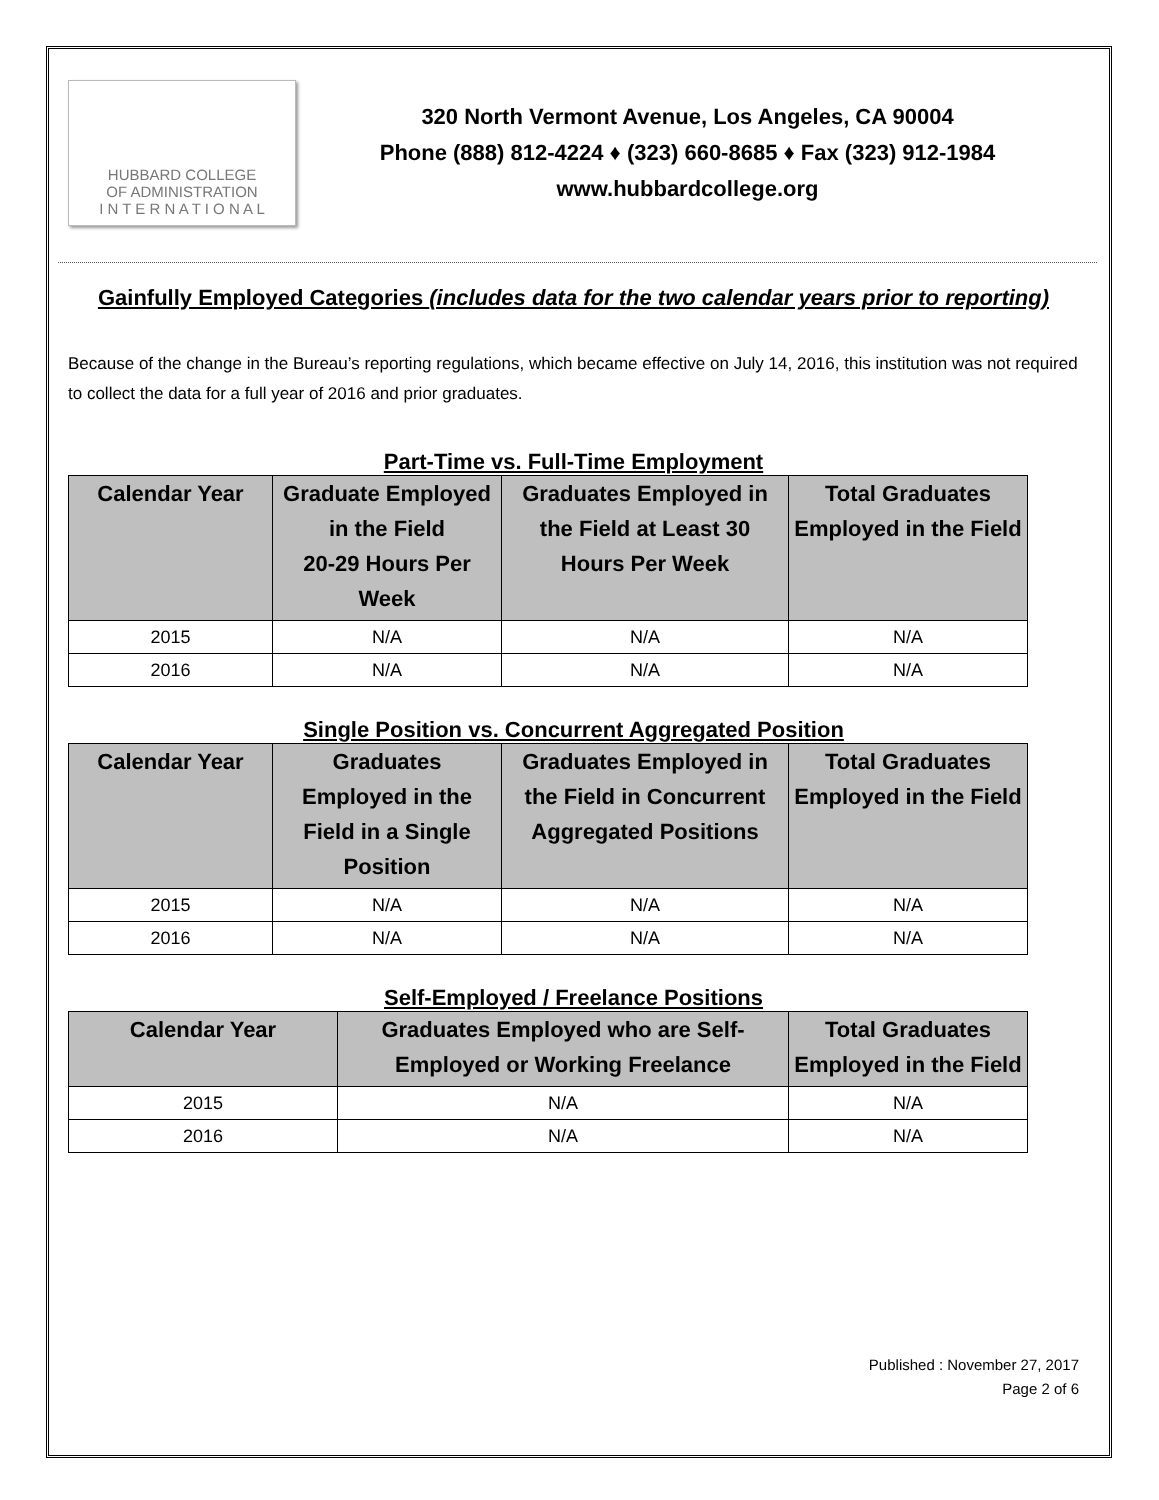HUBBARD COLLEGE
OF ADMINISTRATION
I N T E R N A T I O N A L
320 North Vermont Avenue, Los Angeles, CA 90004
Phone (888) 812-4224 ♦ (323) 660-8685 ♦ Fax (323) 912-1984
www.hubbardcollege.org
Gainfully Employed Categories (includes data for the two calendar years prior to reporting)
Because of the change in the Bureau’s reporting regulations, which became effective on July 14, 2016, this institution was not required to collect the data for a full year of 2016 and prior graduates.
Part-Time vs. Full-Time Employment
| Calendar Year | Graduate Employed in the Field 20-29 Hours Per Week | Graduates Employed in the Field at Least 30 Hours Per Week | Total Graduates Employed in the Field |
| --- | --- | --- | --- |
| 2015 | N/A | N/A | N/A |
| 2016 | N/A | N/A | N/A |
Single Position vs. Concurrent Aggregated Position
| Calendar Year | Graduates Employed in the Field in a Single Position | Graduates Employed in the Field in Concurrent Aggregated Positions | Total Graduates Employed in the Field |
| --- | --- | --- | --- |
| 2015 | N/A | N/A | N/A |
| 2016 | N/A | N/A | N/A |
Self-Employed / Freelance Positions
| Calendar Year | Graduates Employed who are Self-Employed or Working Freelance | Total Graduates Employed in the Field |
| --- | --- | --- |
| 2015 | N/A | N/A |
| 2016 | N/A | N/A |
Published : November 27, 2017
Page 2 of 6